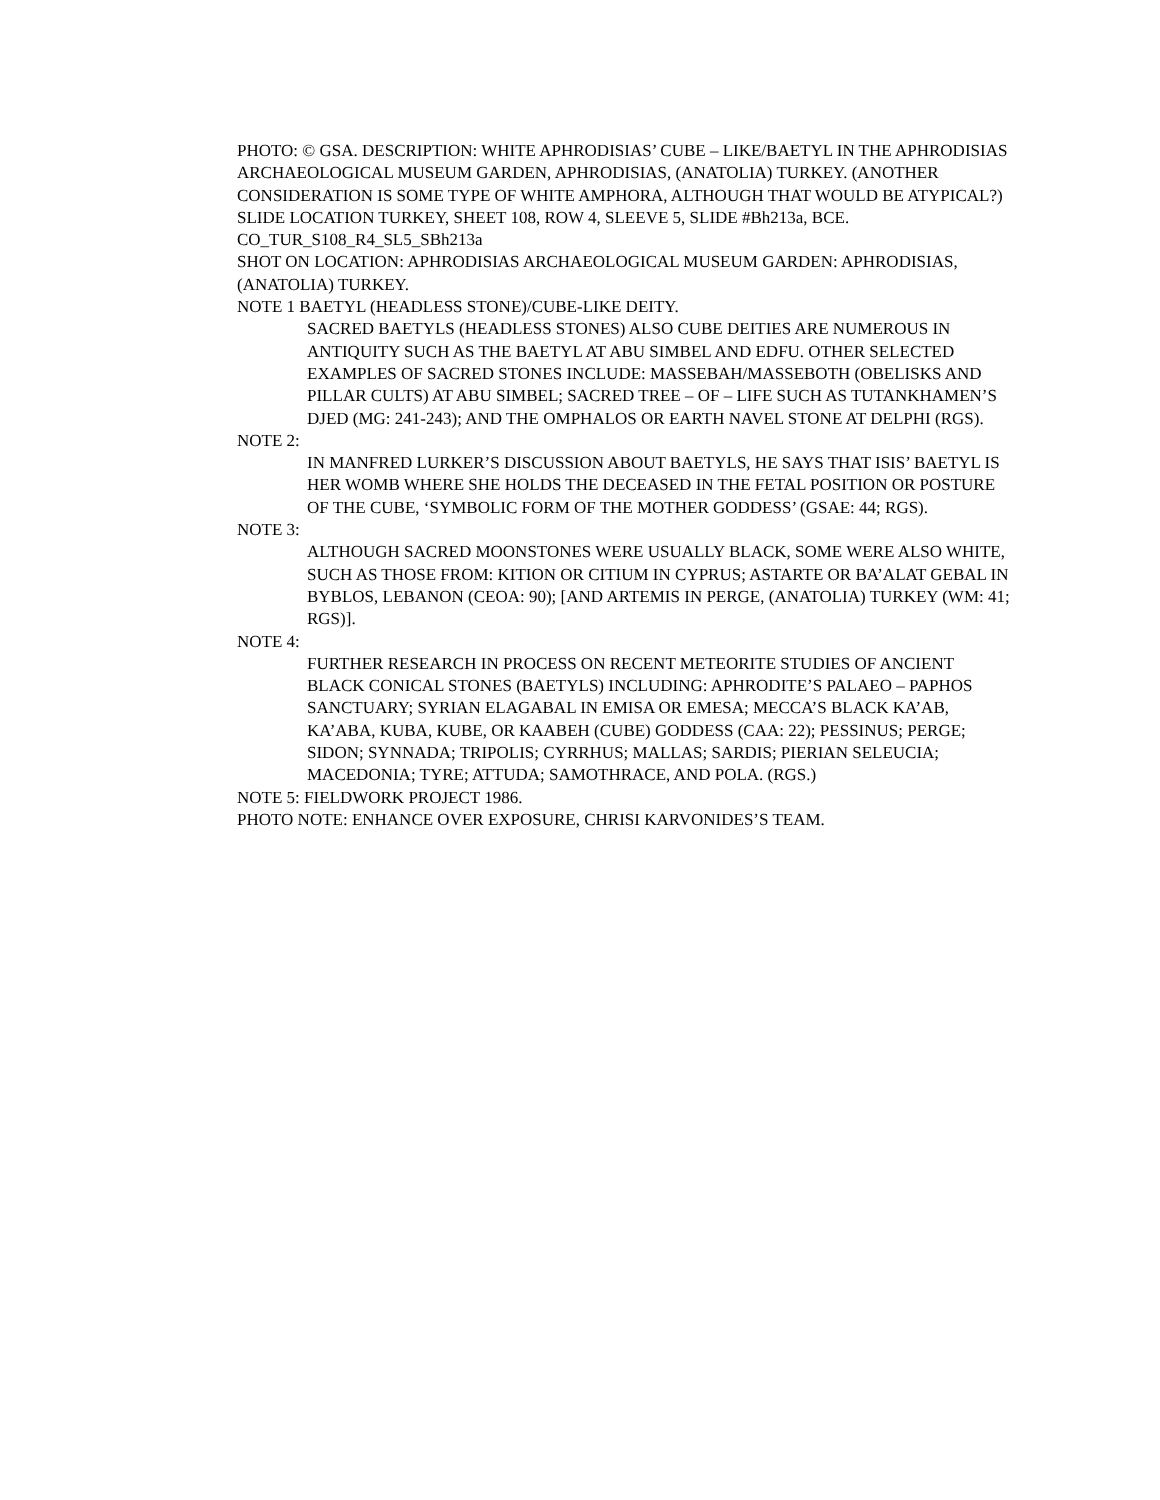PHOTO: © GSA. DESCRIPTION: WHITE APHRODISIAS’ CUBE – LIKE/BAETYL IN THE APHRODISIAS ARCHAEOLOGICAL MUSEUM GARDEN, APHRODISIAS, (ANATOLIA) TURKEY. (ANOTHER CONSIDERATION IS SOME TYPE OF WHITE AMPHORA, ALTHOUGH THAT WOULD BE ATYPICAL?)
SLIDE LOCATION TURKEY, SHEET 108, ROW 4, SLEEVE 5, SLIDE #Bh213a, BCE.
CO_TUR_S108_R4_SL5_SBh213a
SHOT ON LOCATION: APHRODISIAS ARCHAEOLOGICAL MUSEUM GARDEN: APHRODISIAS, (ANATOLIA) TURKEY.
NOTE 1 BAETYL (HEADLESS STONE)/CUBE-LIKE DEITY.
SACRED BAETYLS (HEADLESS STONES) ALSO CUBE DEITIES ARE NUMEROUS IN ANTIQUITY SUCH AS THE BAETYL AT ABU SIMBEL AND EDFU. OTHER SELECTED EXAMPLES OF SACRED STONES INCLUDE: MASSEBAH/MASSEBOTH (OBELISKS AND PILLAR CULTS) AT ABU SIMBEL; SACRED TREE – OF – LIFE SUCH AS TUTANKHAMEN’S DJED (MG: 241-243); AND THE OMPHALOS OR EARTH NAVEL STONE AT DELPHI (RGS).
NOTE 2:
IN MANFRED LURKER’S DISCUSSION ABOUT BAETYLS, HE SAYS THAT ISIS’ BAETYL IS HER WOMB WHERE SHE HOLDS THE DECEASED IN THE FETAL POSITION OR POSTURE OF THE CUBE, ‘SYMBOLIC FORM OF THE MOTHER GODDESS’ (GSAE: 44; RGS).
NOTE 3:
ALTHOUGH SACRED MOONSTONES WERE USUALLY BLACK, SOME WERE ALSO WHITE, SUCH AS THOSE FROM: KITION OR CITIUM IN CYPRUS; ASTARTE OR BA’ALAT GEBAL IN BYBLOS, LEBANON (CEOA: 90); [AND ARTEMIS IN PERGE, (ANATOLIA) TURKEY (WM: 41; RGS)].
NOTE 4:
FURTHER RESEARCH IN PROCESS ON RECENT METEORITE STUDIES OF ANCIENT BLACK CONICAL STONES (BAETYLS) INCLUDING: APHRODITE’S PALAEO – PAPHOS SANCTUARY; SYRIAN ELAGABAL IN EMISA OR EMESA; MECCA’S BLACK KA’AB, KA’ABA, KUBA, KUBE, OR KAABEH (CUBE) GODDESS (CAA: 22); PESSINUS; PERGE; SIDON; SYNNADA; TRIPOLIS; CYRRHUS; MALLAS; SARDIS; PIERIAN SELEUCIA; MACEDONIA; TYRE; ATTUDA; SAMOTHRACE, AND POLA. (RGS.)
NOTE 5: FIELDWORK PROJECT 1986.
PHOTO NOTE: ENHANCE OVER EXPOSURE, CHRISI KARVONIDES’S TEAM.